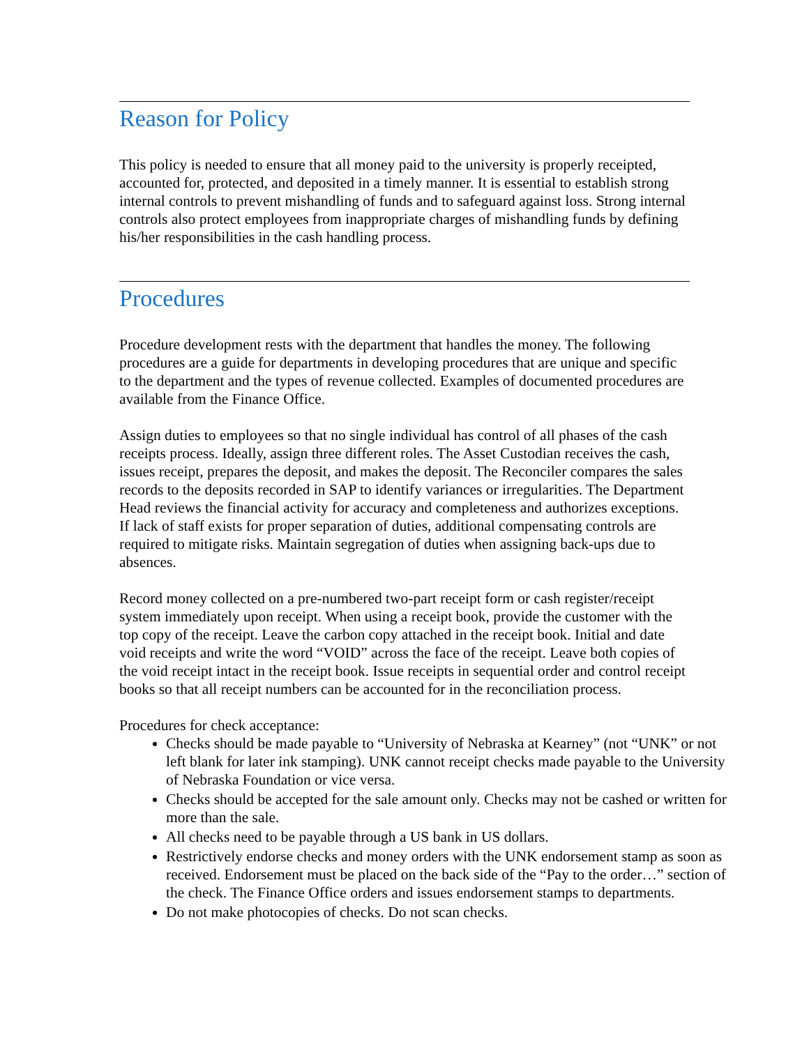Reason for Policy
This policy is needed to ensure that all money paid to the university is properly receipted, accounted for, protected, and deposited in a timely manner. It is essential to establish strong internal controls to prevent mishandling of funds and to safeguard against loss. Strong internal controls also protect employees from inappropriate charges of mishandling funds by defining his/her responsibilities in the cash handling process.
Procedures
Procedure development rests with the department that handles the money. The following procedures are a guide for departments in developing procedures that are unique and specific to the department and the types of revenue collected. Examples of documented procedures are available from the Finance Office.
Assign duties to employees so that no single individual has control of all phases of the cash receipts process. Ideally, assign three different roles. The Asset Custodian receives the cash, issues receipt, prepares the deposit, and makes the deposit. The Reconciler compares the sales records to the deposits recorded in SAP to identify variances or irregularities. The Department Head reviews the financial activity for accuracy and completeness and authorizes exceptions. If lack of staff exists for proper separation of duties, additional compensating controls are required to mitigate risks. Maintain segregation of duties when assigning back-ups due to absences.
Record money collected on a pre-numbered two-part receipt form or cash register/receipt system immediately upon receipt. When using a receipt book, provide the customer with the top copy of the receipt. Leave the carbon copy attached in the receipt book. Initial and date void receipts and write the word “VOID” across the face of the receipt. Leave both copies of the void receipt intact in the receipt book. Issue receipts in sequential order and control receipt books so that all receipt numbers can be accounted for in the reconciliation process.
Procedures for check acceptance:
Checks should be made payable to “University of Nebraska at Kearney” (not “UNK” or not left blank for later ink stamping). UNK cannot receipt checks made payable to the University of Nebraska Foundation or vice versa.
Checks should be accepted for the sale amount only. Checks may not be cashed or written for more than the sale.
All checks need to be payable through a US bank in US dollars.
Restrictively endorse checks and money orders with the UNK endorsement stamp as soon as received. Endorsement must be placed on the back side of the “Pay to the order…” section of the check. The Finance Office orders and issues endorsement stamps to departments.
Do not make photocopies of checks. Do not scan checks.